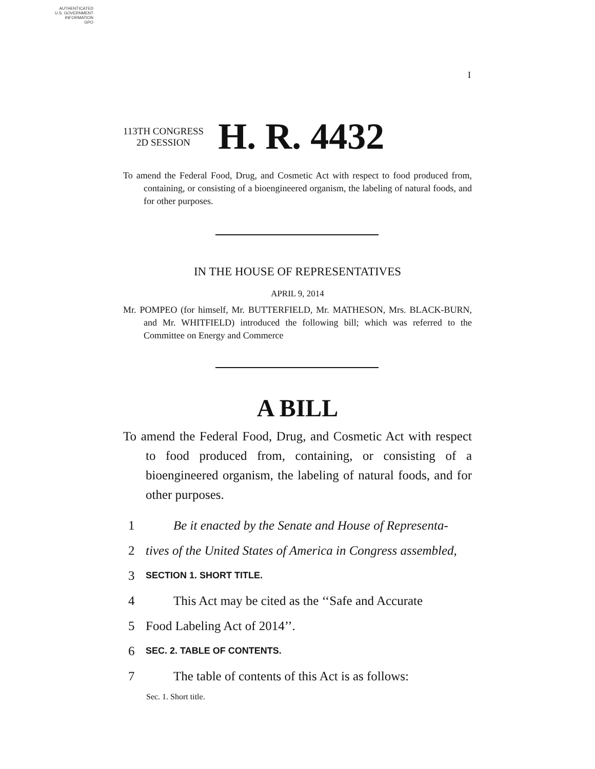AUTHENTICATED
U.S. GOVERNMENT
INFORMATION
GPO
I
113TH CONGRESS
2D SESSION
H. R. 4432
To amend the Federal Food, Drug, and Cosmetic Act with respect to food produced from, containing, or consisting of a bioengineered organism, the labeling of natural foods, and for other purposes.
IN THE HOUSE OF REPRESENTATIVES
APRIL 9, 2014
Mr. POMPEO (for himself, Mr. BUTTERFIELD, Mr. MATHESON, Mrs. BLACK-BURN, and Mr. WHITFIELD) introduced the following bill; which was referred to the Committee on Energy and Commerce
A BILL
To amend the Federal Food, Drug, and Cosmetic Act with respect to food produced from, containing, or consisting of a bioengineered organism, the labeling of natural foods, and for other purposes.
1 Be it enacted by the Senate and House of Representa-
2 tives of the United States of America in Congress assembled,
3 SECTION 1. SHORT TITLE.
4 This Act may be cited as the ‘‘Safe and Accurate
5 Food Labeling Act of 2014’’.
6 SEC. 2. TABLE OF CONTENTS.
7 The table of contents of this Act is as follows:
Sec. 1. Short title.